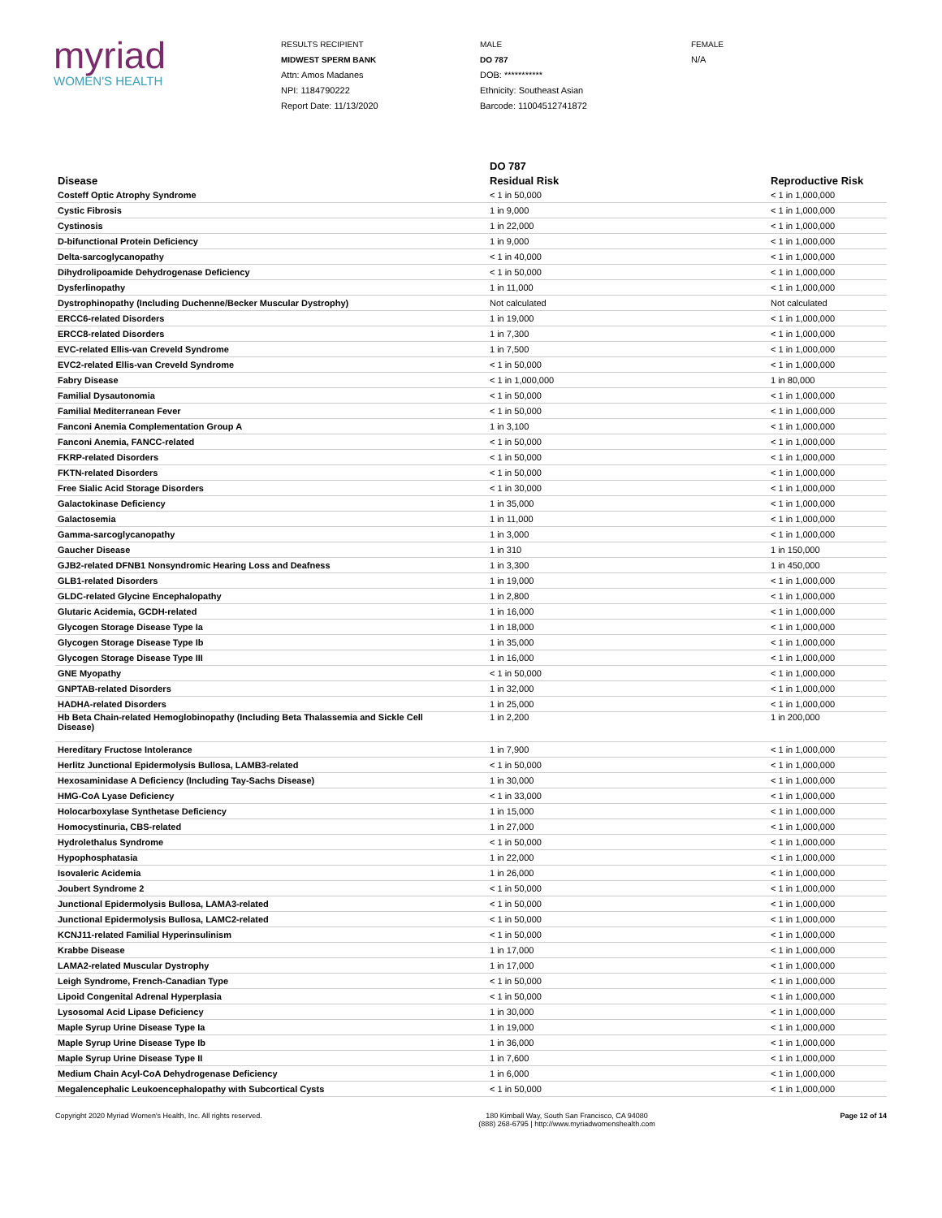myriad
WOMEN'S HEALTH
RESULTS RECIPIENT
MIDWEST SPERM BANK
Attn: Amos Madanes
NPI: 1184790222
Report Date: 11/13/2020
MALE
DO 787
DOB: ***********
Ethnicity: Southeast Asian
Barcode: 11004512741872
FEMALE
N/A
| | DO 787 | |
| --- | --- | --- |
| Disease | Residual Risk | Reproductive Risk |
| Costeff Optic Atrophy Syndrome | < 1 in 50,000 | < 1 in 1,000,000 |
| Cystic Fibrosis | 1 in 9,000 | < 1 in 1,000,000 |
| Cystinosis | 1 in 22,000 | < 1 in 1,000,000 |
| D-bifunctional Protein Deficiency | 1 in 9,000 | < 1 in 1,000,000 |
| Delta-sarcoglycanopathy | < 1 in 40,000 | < 1 in 1,000,000 |
| Dihydrolipoamide Dehydrogenase Deficiency | < 1 in 50,000 | < 1 in 1,000,000 |
| Dysferlinopathy | 1 in 11,000 | < 1 in 1,000,000 |
| Dystrophinopathy (Including Duchenne/Becker Muscular Dystrophy) | Not calculated | Not calculated |
| ERCC6-related Disorders | 1 in 19,000 | < 1 in 1,000,000 |
| ERCC8-related Disorders | 1 in 7,300 | < 1 in 1,000,000 |
| EVC-related Ellis-van Creveld Syndrome | 1 in 7,500 | < 1 in 1,000,000 |
| EVC2-related Ellis-van Creveld Syndrome | < 1 in 50,000 | < 1 in 1,000,000 |
| Fabry Disease | < 1 in 1,000,000 | 1 in 80,000 |
| Familial Dysautonomia | < 1 in 50,000 | < 1 in 1,000,000 |
| Familial Mediterranean Fever | < 1 in 50,000 | < 1 in 1,000,000 |
| Fanconi Anemia Complementation Group A | 1 in 3,100 | < 1 in 1,000,000 |
| Fanconi Anemia, FANCC-related | < 1 in 50,000 | < 1 in 1,000,000 |
| FKRP-related Disorders | < 1 in 50,000 | < 1 in 1,000,000 |
| FKTN-related Disorders | < 1 in 50,000 | < 1 in 1,000,000 |
| Free Sialic Acid Storage Disorders | < 1 in 30,000 | < 1 in 1,000,000 |
| Galactokinase Deficiency | 1 in 35,000 | < 1 in 1,000,000 |
| Galactosemia | 1 in 11,000 | < 1 in 1,000,000 |
| Gamma-sarcoglycanopathy | 1 in 3,000 | < 1 in 1,000,000 |
| Gaucher Disease | 1 in 310 | 1 in 150,000 |
| GJB2-related DFNB1 Nonsyndromic Hearing Loss and Deafness | 1 in 3,300 | 1 in 450,000 |
| GLB1-related Disorders | 1 in 19,000 | < 1 in 1,000,000 |
| GLDC-related Glycine Encephalopathy | 1 in 2,800 | < 1 in 1,000,000 |
| Glutaric Acidemia, GCDH-related | 1 in 16,000 | < 1 in 1,000,000 |
| Glycogen Storage Disease Type Ia | 1 in 18,000 | < 1 in 1,000,000 |
| Glycogen Storage Disease Type Ib | 1 in 35,000 | < 1 in 1,000,000 |
| Glycogen Storage Disease Type III | 1 in 16,000 | < 1 in 1,000,000 |
| GNE Myopathy | < 1 in 50,000 | < 1 in 1,000,000 |
| GNPTAB-related Disorders | 1 in 32,000 | < 1 in 1,000,000 |
| HADHA-related Disorders | 1 in 25,000 | < 1 in 1,000,000 |
| Hb Beta Chain-related Hemoglobinopathy (Including Beta Thalassemia and Sickle Cell Disease) | 1 in 2,200 | 1 in 200,000 |
| Hereditary Fructose Intolerance | 1 in 7,900 | < 1 in 1,000,000 |
| Herlitz Junctional Epidermolysis Bullosa, LAMB3-related | < 1 in 50,000 | < 1 in 1,000,000 |
| Hexosaminidase A Deficiency (Including Tay-Sachs Disease) | 1 in 30,000 | < 1 in 1,000,000 |
| HMG-CoA Lyase Deficiency | < 1 in 33,000 | < 1 in 1,000,000 |
| Holocarboxylase Synthetase Deficiency | 1 in 15,000 | < 1 in 1,000,000 |
| Homocystinuria, CBS-related | 1 in 27,000 | < 1 in 1,000,000 |
| Hydrolethalus Syndrome | < 1 in 50,000 | < 1 in 1,000,000 |
| Hypophosphatasia | 1 in 22,000 | < 1 in 1,000,000 |
| Isovaleric Acidemia | 1 in 26,000 | < 1 in 1,000,000 |
| Joubert Syndrome 2 | < 1 in 50,000 | < 1 in 1,000,000 |
| Junctional Epidermolysis Bullosa, LAMA3-related | < 1 in 50,000 | < 1 in 1,000,000 |
| Junctional Epidermolysis Bullosa, LAMC2-related | < 1 in 50,000 | < 1 in 1,000,000 |
| KCNJ11-related Familial Hyperinsulinism | < 1 in 50,000 | < 1 in 1,000,000 |
| Krabbe Disease | 1 in 17,000 | < 1 in 1,000,000 |
| LAMA2-related Muscular Dystrophy | 1 in 17,000 | < 1 in 1,000,000 |
| Leigh Syndrome, French-Canadian Type | < 1 in 50,000 | < 1 in 1,000,000 |
| Lipoid Congenital Adrenal Hyperplasia | < 1 in 50,000 | < 1 in 1,000,000 |
| Lysosomal Acid Lipase Deficiency | 1 in 30,000 | < 1 in 1,000,000 |
| Maple Syrup Urine Disease Type Ia | 1 in 19,000 | < 1 in 1,000,000 |
| Maple Syrup Urine Disease Type Ib | 1 in 36,000 | < 1 in 1,000,000 |
| Maple Syrup Urine Disease Type II | 1 in 7,600 | < 1 in 1,000,000 |
| Medium Chain Acyl-CoA Dehydrogenase Deficiency | 1 in 6,000 | < 1 in 1,000,000 |
| Megalencephalic Leukoencephalopathy with Subcortical Cysts | < 1 in 50,000 | < 1 in 1,000,000 |
Copyright 2020 Myriad Women's Health, Inc. All rights reserved. 180 Kimball Way, South San Francisco, CA 94080
(888) 268-6795 | http://www.myriadwomenshealth.com
Page 12 of 14